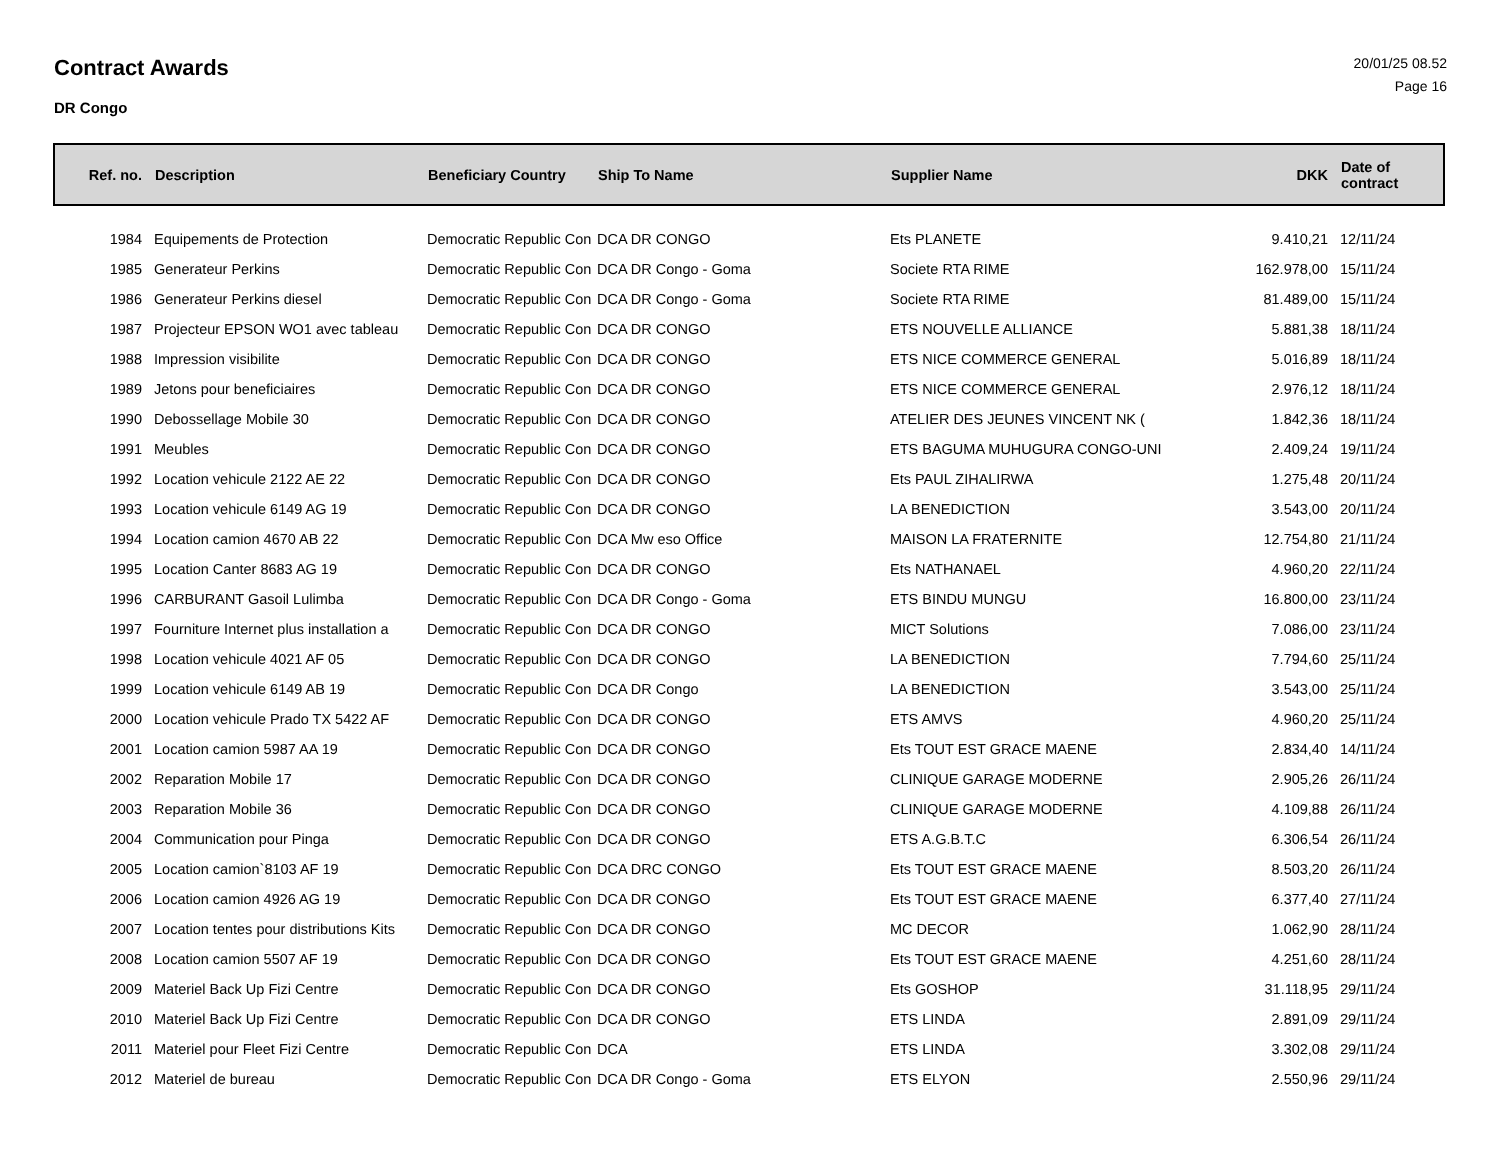Contract Awards
DR Congo
20/01/25 08.52
Page 16
| Ref. no. | Description | Beneficiary Country | Ship To Name | Supplier Name | DKK | Date of contract |
| --- | --- | --- | --- | --- | --- | --- |
| 1984 | Equipements de Protection | Democratic Republic Con | DCA DR CONGO | Ets PLANETE | 9.410,21 | 12/11/24 |
| 1985 | Generateur Perkins | Democratic Republic Con | DCA DR Congo - Goma | Societe RTA RIME | 162.978,00 | 15/11/24 |
| 1986 | Generateur Perkins diesel | Democratic Republic Con | DCA DR Congo - Goma | Societe RTA RIME | 81.489,00 | 15/11/24 |
| 1987 | Projecteur EPSON WO1 avec tableau | Democratic Republic Con | DCA DR CONGO | ETS NOUVELLE ALLIANCE | 5.881,38 | 18/11/24 |
| 1988 | Impression visibilite | Democratic Republic Con | DCA DR CONGO | ETS NICE COMMERCE GENERAL | 5.016,89 | 18/11/24 |
| 1989 | Jetons pour beneficiaires | Democratic Republic Con | DCA DR CONGO | ETS NICE COMMERCE GENERAL | 2.976,12 | 18/11/24 |
| 1990 | Debossellage Mobile 30 | Democratic Republic Con | DCA DR CONGO | ATELIER DES JEUNES VINCENT NK ( | 1.842,36 | 18/11/24 |
| 1991 | Meubles | Democratic Republic Con | DCA DR CONGO | ETS BAGUMA MUHUGURA CONGO-UNI | 2.409,24 | 19/11/24 |
| 1992 | Location vehicule 2122 AE 22 | Democratic Republic Con | DCA DR CONGO | Ets PAUL ZIHALIRWA | 1.275,48 | 20/11/24 |
| 1993 | Location vehicule 6149 AG 19 | Democratic Republic Con | DCA DR CONGO | LA BENEDICTION | 3.543,00 | 20/11/24 |
| 1994 | Location camion 4670 AB 22 | Democratic Republic Con | DCA Mw eso Office | MAISON LA FRATERNITE | 12.754,80 | 21/11/24 |
| 1995 | Location Canter 8683 AG 19 | Democratic Republic Con | DCA DR CONGO | Ets NATHANAEL | 4.960,20 | 22/11/24 |
| 1996 | CARBURANT Gasoil Lulimba | Democratic Republic Con | DCA DR Congo - Goma | ETS BINDU MUNGU | 16.800,00 | 23/11/24 |
| 1997 | Fourniture Internet plus installation a | Democratic Republic Con | DCA DR CONGO | MICT Solutions | 7.086,00 | 23/11/24 |
| 1998 | Location vehicule 4021 AF 05 | Democratic Republic Con | DCA DR CONGO | LA BENEDICTION | 7.794,60 | 25/11/24 |
| 1999 | Location vehicule 6149 AB 19 | Democratic Republic Con | DCA DR Congo | LA BENEDICTION | 3.543,00 | 25/11/24 |
| 2000 | Location vehicule Prado TX 5422 AF | Democratic Republic Con | DCA DR CONGO | ETS AMVS | 4.960,20 | 25/11/24 |
| 2001 | Location camion 5987 AA 19 | Democratic Republic Con | DCA DR CONGO | Ets TOUT EST GRACE MAENE | 2.834,40 | 14/11/24 |
| 2002 | Reparation Mobile 17 | Democratic Republic Con | DCA DR CONGO | CLINIQUE GARAGE MODERNE | 2.905,26 | 26/11/24 |
| 2003 | Reparation Mobile 36 | Democratic Republic Con | DCA DR CONGO | CLINIQUE GARAGE MODERNE | 4.109,88 | 26/11/24 |
| 2004 | Communication pour Pinga | Democratic Republic Con | DCA DR CONGO | ETS A.G.B.T.C | 6.306,54 | 26/11/24 |
| 2005 | Location camion`8103 AF 19 | Democratic Republic Con | DCA DRC CONGO | Ets TOUT EST GRACE MAENE | 8.503,20 | 26/11/24 |
| 2006 | Location camion 4926 AG 19 | Democratic Republic Con | DCA DR CONGO | Ets TOUT EST GRACE MAENE | 6.377,40 | 27/11/24 |
| 2007 | Location tentes pour distributions Kits | Democratic Republic Con | DCA DR CONGO | MC DECOR | 1.062,90 | 28/11/24 |
| 2008 | Location camion 5507 AF 19 | Democratic Republic Con | DCA DR CONGO | Ets TOUT EST GRACE MAENE | 4.251,60 | 28/11/24 |
| 2009 | Materiel Back Up Fizi Centre | Democratic Republic Con | DCA DR CONGO | Ets GOSHOP | 31.118,95 | 29/11/24 |
| 2010 | Materiel Back Up Fizi Centre | Democratic Republic Con | DCA DR CONGO | ETS LINDA | 2.891,09 | 29/11/24 |
| 2011 | Materiel pour Fleet Fizi Centre | Democratic Republic Con | DCA | ETS LINDA | 3.302,08 | 29/11/24 |
| 2012 | Materiel de bureau | Democratic Republic Con | DCA DR Congo - Goma | ETS ELYON | 2.550,96 | 29/11/24 |